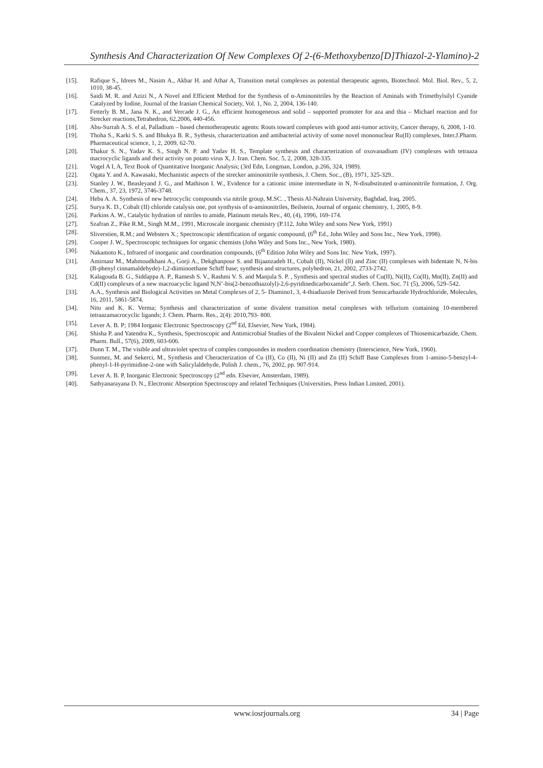Synthesis And Characterization Of New Complexes Of 2-(6-Methoxybenzo[D]Thiazol-2-Ylamino)-2
[15]. Rafique S., Idrees M., Nasim A., Akbar H. and Athar A, Transition metal complexes as potential therapeutic agents, Biotechnol. Mol. Biol. Rev., 5, 2, 1010, 38-45.
[16]. Saidi M. R. and Azizi N., A Novel and Efficient Method for the Synthesis of α-Aminonitriles by the Reaction of Aminals with Trimethylsilyl Cyanide Catalyzed by Iodine, Journal of the Iranian Chemical Society, Vol. 1, No. 2, 2004, 136-140.
[17]. Fetterly B. M., Jana N. K., and Vercade J. G., An efficient homogeneous and solid – supported promoter for aza and thia – Michael reaction and for Strecker reactions,Tetrahedron, 62,2006, 440-456.
[18]. Abu-Surrah A. S. el al, Palladium – based chemotherapeutic agents: Routs toward complexes with good anti-tumor activity, Cancer therapy, 6, 2008, 1-10.
[19]. Thoha S., Karki S. S. and Bhukya B. R., Sythesis, characterization and antibacterial activity of some novel mononuclear Ru(II) complexes, Inter.J.Pharm. Pharmaceutical science, 1, 2, 2009, 62-70.
[20]. Thakur S. N., Yadav K. S., Singh N. P. and Yadav H. S., Template synthesis and characterization of oxovanadium (IV) complexes with tetraaza macrocyclic ligands and their activity on potato virus X, J. Iran. Chem. Soc. 5, 2, 2008, 328-335.
[21]. Vogel A I, A, Text Book of Quantitative Inorganic Analysis; (3rd Edn, Longman, London, p.266, 324, 1989).
[22]. Ogata Y. and A. Kawasaki, Mechanistic aspects of the strecker aminonitrile synthesis, J. Chem. Soc., (B), 1971, 325-329..
[23]. Stanley J. W., Beasleyand J. G., and Mathison I. W., Evidence for a cationic imine intermediate in N, N-disubstituted α-aminonitrile formation, J. Org. Chem., 37, 23, 1972, 3746-3748.
[24]. Heba A. A. Synthesis of new hetrocyclic compounds via nitrile group, M.SC. , Thesis Al-Nahrain University, Baghdad, Iraq, 2005.
[25]. Surya K. D., Cobalt (II) chloride catalysis one, pot synthysis of α-aminonitriles, Beilstein, Journal of organic chemistry, 1, 2005, 8-9.
[26]. Parkins A. W., Catalytic hydration of nitriles to amide, Platinum metals Rev., 40, (4), 1996, 169-174.
[27]. Szafran Z., Pike R.M., Singh M.M., 1991, Microscale inorganic chemistry (P.112, John Wiley and sons New York, 1991)
[28]. Sliverstien, R.M.; and Websters X.; Spectroscopic identification of organic compound, (6<sup>th</sup> Ed., John Wiley and Sons Inc., New York, 1998).
[29]. Cooper J. W., Spectroscopic techniques for organic chemists (John Wiley and Sons Inc., New York, 1980).
[30]. Nakamoto K., Infrared of inorganic and coordination compounds, (6<sup>th</sup> Edition John Wiley and Sons Inc. New York, 1997).
[31]. Amirnasr M., Mahmoudkhani A., Gorji A., Dekghanpour S. and Bijaanzadeh H., Cobalt (II), Nickel (ll) and Zinc (II) complexes with bidentate N, N-bis (B-phenyl cinnamaldehyde)-1,2-diiminoethane Schiff base; synthesis and structures, polyhedron, 21, 2002, 2733-2742.
[32]. Kalagouda B. G., Siddappa A. P., Ramesh S. V., Rashmi V. S. and Manjula S. P. , Synthesis and spectral studies of Cu(II), Ni(II), Co(II), Mn(II), Zn(II) and Cd(II) complexes of a new macroacyclic ligand N,N’-bis(2-benzothiazolyl)-2,6-pyridinedicarboxamide",J. Serb. Chem. Soc. 71 (5), 2006, 529–542.
[33]. A.A., Synthesis and Biological Activities on Metal Complexes of 2, 5- Diamino1, 3, 4-thiadiazole Derived from Semicarbazide Hydrochloride, Molecules, 16, 2011, 5861-5874.
[34]. Nitu and K. K. Verma; Synthesis and characterization of some divalent transition metal complexes with tellurium containing 10-membered tetraazamacrocyclic ligands; J. Chem. Pharm. Res., 2(4): 2010,793- 800.
[35]. Lever A. B. P; 1984 Iorganic Electronic Spectroscopy (2<sup>nd</sup> Ed, Elsevier, New York, 1984).
[36]. Shisha P. and Yatendra K., Synthesis, Spectroscopic and Antimicrobial Studies of the Bivalent Nickel and Copper complexes of Thiosemicarbazide, Chem. Pharm. Bull., 57(6), 2009, 603-606.
[37]. Dunn T. M., The visible and ultraviolet spectra of comples compoundes in modern coordination chemistry (Interscience, New York, 1960).
[38]. Sunmez, M. and Sekerci, M., Synthesis and Cheracterization of Cu (II), Co (II), Ni (II) and Zn (II) Schiff Base Complexes from 1-amino-5-benzyl-4-phenyl-1-H-pyrimidine-2-one with Salicylaldehyde, Polish J. chem., 76, 2002, pp. 907-914.
[39]. Lever A. B. P, Inorganic Electronic Spectroscopy (2<sup>nd</sup> edn. Elsevier, Amsterdam, 1989).
[40]. Sathyanarayana D. N., Electronic Absorption Spectroscopy and related Techniques (Universities, Press Indian Limited, 2001).
www.iosrjournals.org 34 | Page